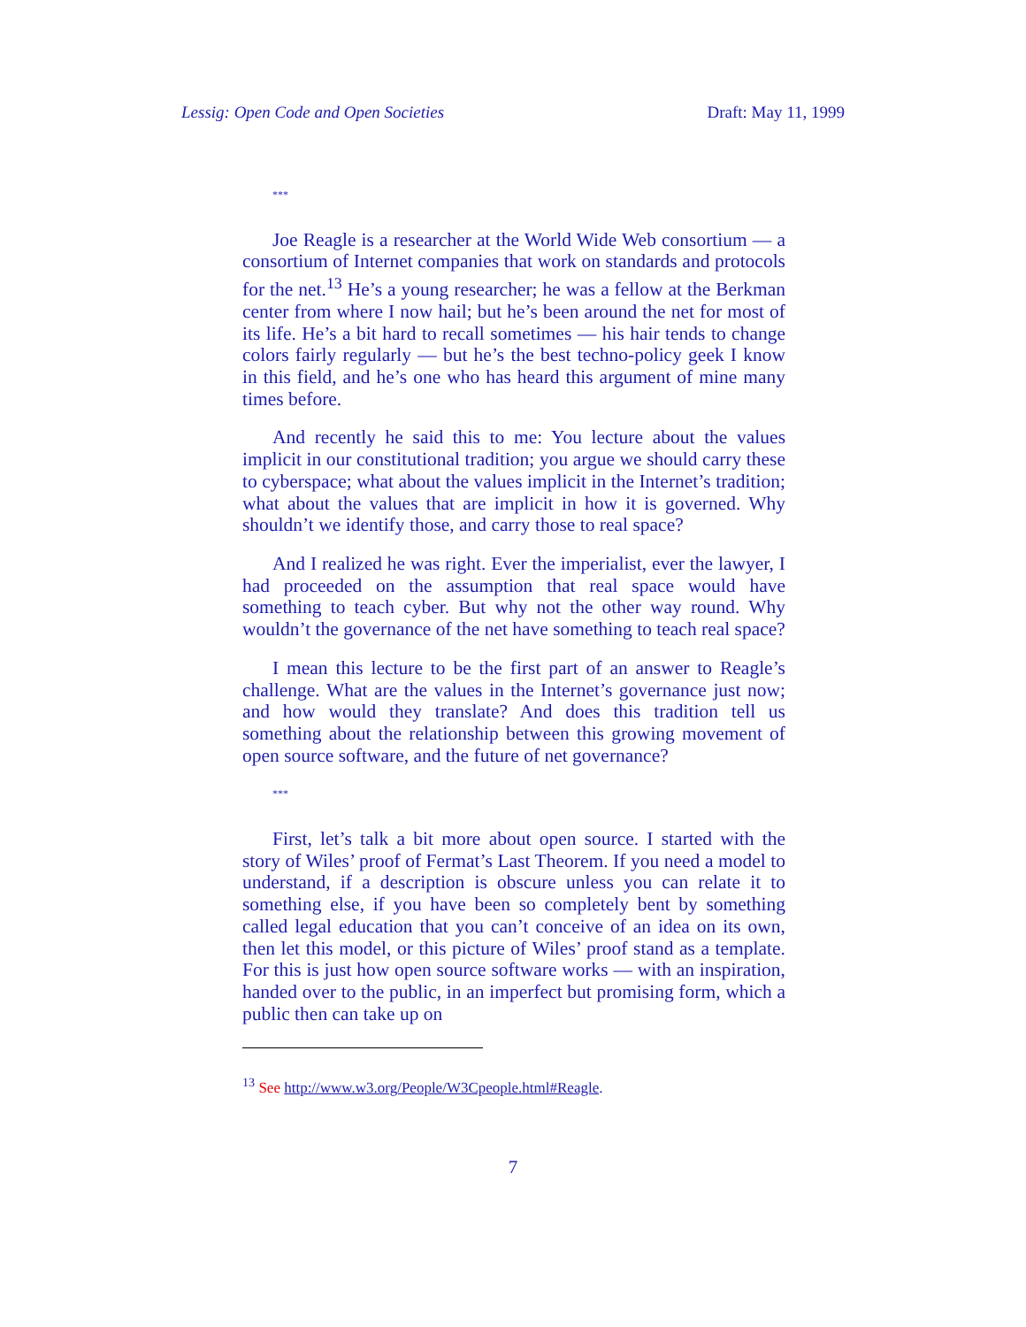Lessig: Open Code and Open Societies Draft: May 11, 1999
***
Joe Reagle is a researcher at the World Wide Web consortium — a consortium of Internet companies that work on standards and protocols for the net.<sup>13</sup> He’s a young researcher; he was a fellow at the Berkman center from where I now hail; but he’s been around the net for most of its life. He’s a bit hard to recall sometimes — his hair tends to change colors fairly regularly — but he’s the best techno-policy geek I know in this field, and he’s one who has heard this argument of mine many times before.
And recently he said this to me: You lecture about the values implicit in our constitutional tradition; you argue we should carry these to cyberspace; what about the values implicit in the Internet’s tradition; what about the values that are implicit in how it is governed. Why shouldn’t we identify those, and carry those to real space?
And I realized he was right. Ever the imperialist, ever the lawyer, I had proceeded on the assumption that real space would have something to teach cyber. But why not the other way round. Why wouldn’t the governance of the net have something to teach real space?
I mean this lecture to be the first part of an answer to Reagle’s challenge. What are the values in the Internet’s governance just now; and how would they translate? And does this tradition tell us something about the relationship between this growing movement of open source software, and the future of net governance?
***
First, let’s talk a bit more about open source. I started with the story of Wiles’ proof of Fermat’s Last Theorem. If you need a model to understand, if a description is obscure unless you can relate it to something else, if you have been so completely bent by something called legal education that you can’t conceive of an idea on its own, then let this model, or this picture of Wiles’ proof stand as a template. For this is just how open source software works — with an inspiration, handed over to the public, in an imperfect but promising form, which a public then can take up on
<sup>13</sup> See http://www.w3.org/People/W3Cpeople.html#Reagle.
7